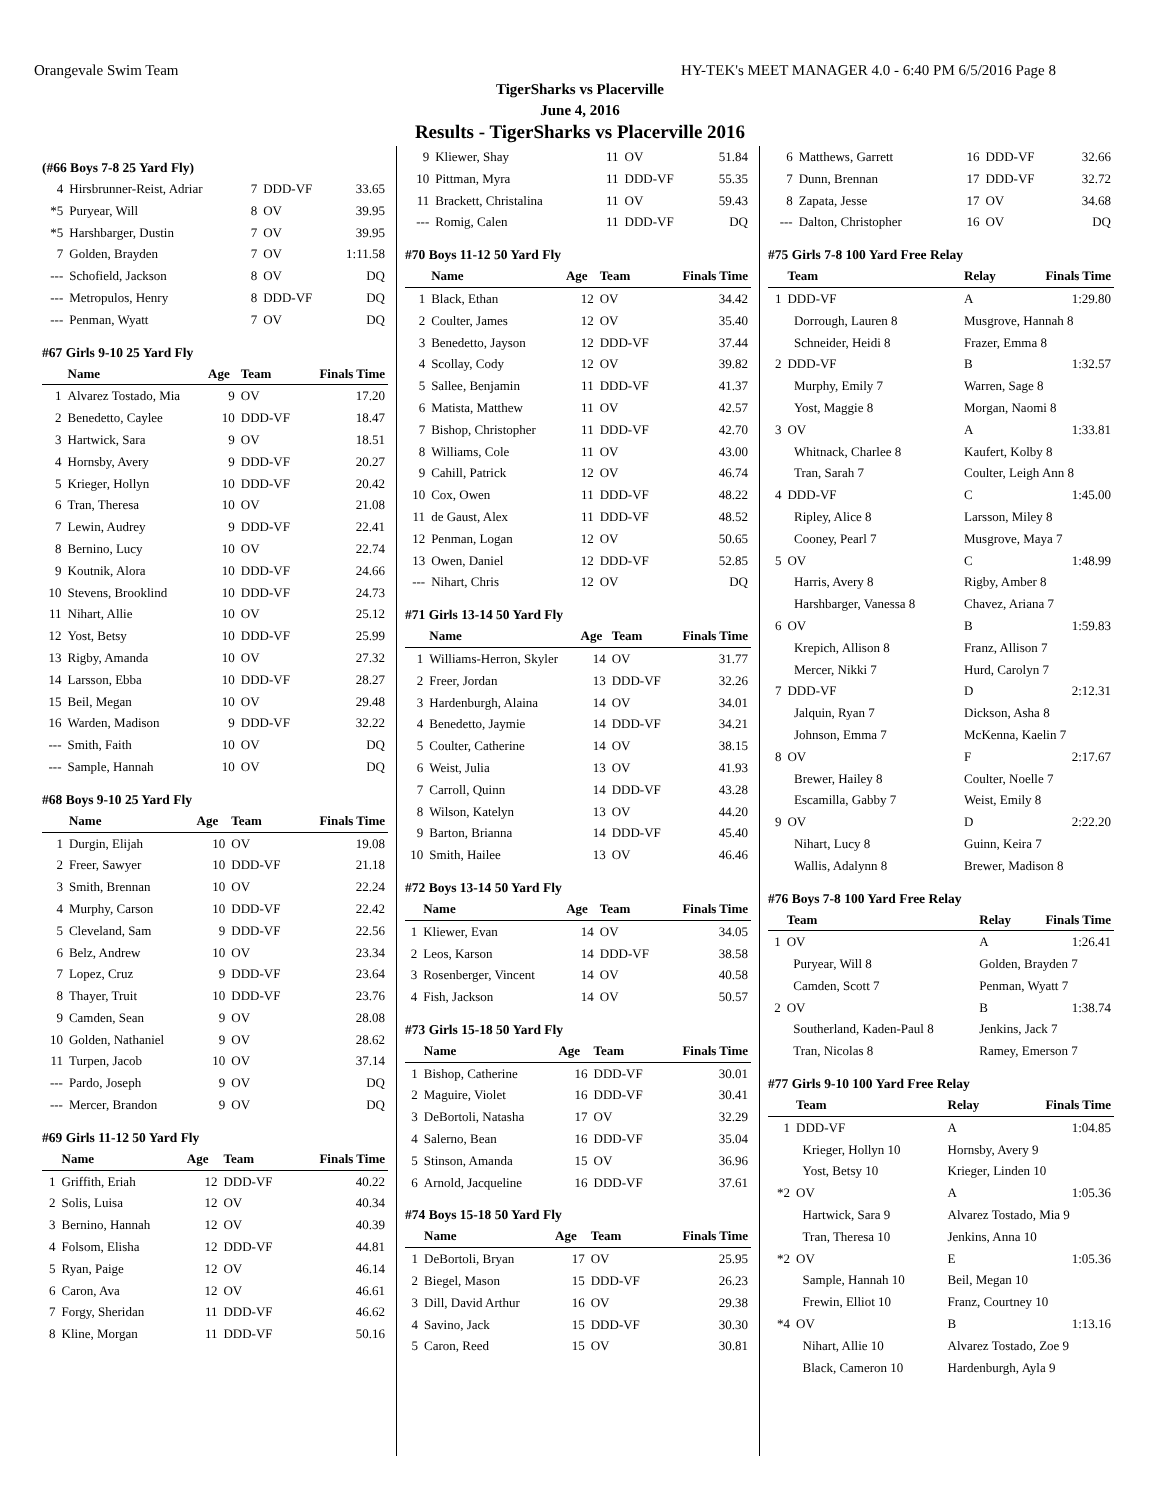Orangevale Swim Team HY-TEK's MEET MANAGER 4.0 - 6:40 PM 6/5/2016 Page 8
TigerSharks vs Placerville
June 4, 2016
Results - TigerSharks vs Placerville 2016
(#66 Boys 7-8 25 Yard Fly)
| 4 | Hirsbrunner-Reist, Adriar | 7 | DDD-VF | 33.65 |
| *5 | Puryear, Will | 8 | OV | 39.95 |
| *5 | Harshbarger, Dustin | 7 | OV | 39.95 |
| 7 | Golden, Brayden | 7 | OV | 1:11.58 |
| --- | Schofield, Jackson | 8 | OV | DQ |
| --- | Metropulos, Henry | 8 | DDD-VF | DQ |
| --- | Penman, Wyatt | 7 | OV | DQ |
#67 Girls 9-10 25 Yard Fly
| | Name | Age | Team | Finals Time |
| --- | --- | --- | --- | --- |
| 1 | Alvarez Tostado, Mia | 9 | OV | 17.20 |
| 2 | Benedetto, Caylee | 10 | DDD-VF | 18.47 |
| 3 | Hartwick, Sara | 9 | OV | 18.51 |
| 4 | Hornsby, Avery | 9 | DDD-VF | 20.27 |
| 5 | Krieger, Hollyn | 10 | DDD-VF | 20.42 |
| 6 | Tran, Theresa | 10 | OV | 21.08 |
| 7 | Lewin, Audrey | 9 | DDD-VF | 22.41 |
| 8 | Bernino, Lucy | 10 | OV | 22.74 |
| 9 | Koutnik, Alora | 10 | DDD-VF | 24.66 |
| 10 | Stevens, Brooklind | 10 | DDD-VF | 24.73 |
| 11 | Nihart, Allie | 10 | OV | 25.12 |
| 12 | Yost, Betsy | 10 | DDD-VF | 25.99 |
| 13 | Rigby, Amanda | 10 | OV | 27.32 |
| 14 | Larsson, Ebba | 10 | DDD-VF | 28.27 |
| 15 | Beil, Megan | 10 | OV | 29.48 |
| 16 | Warden, Madison | 9 | DDD-VF | 32.22 |
| --- | Smith, Faith | 10 | OV | DQ |
| --- | Sample, Hannah | 10 | OV | DQ |
#68 Boys 9-10 25 Yard Fly
| | Name | Age | Team | Finals Time |
| --- | --- | --- | --- | --- |
| 1 | Durgin, Elijah | 10 | OV | 19.08 |
| 2 | Freer, Sawyer | 10 | DDD-VF | 21.18 |
| 3 | Smith, Brennan | 10 | OV | 22.24 |
| 4 | Murphy, Carson | 10 | DDD-VF | 22.42 |
| 5 | Cleveland, Sam | 9 | DDD-VF | 22.56 |
| 6 | Belz, Andrew | 10 | OV | 23.34 |
| 7 | Lopez, Cruz | 9 | DDD-VF | 23.64 |
| 8 | Thayer, Truit | 10 | DDD-VF | 23.76 |
| 9 | Camden, Sean | 9 | OV | 28.08 |
| 10 | Golden, Nathaniel | 9 | OV | 28.62 |
| 11 | Turpen, Jacob | 10 | OV | 37.14 |
| --- | Pardo, Joseph | 9 | OV | DQ |
| --- | Mercer, Brandon | 9 | OV | DQ |
#69 Girls 11-12 50 Yard Fly
| | Name | Age | Team | Finals Time |
| --- | --- | --- | --- | --- |
| 1 | Griffith, Eriah | 12 | DDD-VF | 40.22 |
| 2 | Solis, Luisa | 12 | OV | 40.34 |
| 3 | Bernino, Hannah | 12 | OV | 40.39 |
| 4 | Folsom, Elisha | 12 | DDD-VF | 44.81 |
| 5 | Ryan, Paige | 12 | OV | 46.14 |
| 6 | Caron, Ava | 12 | OV | 46.61 |
| 7 | Forgy, Sheridan | 11 | DDD-VF | 46.62 |
| 8 | Kline, Morgan | 11 | DDD-VF | 50.16 |
| 9 | Kliewer, Shay | 11 | OV | 51.84 |
| 10 | Pittman, Myra | 11 | DDD-VF | 55.35 |
| 11 | Brackett, Christalina | 11 | OV | 59.43 |
| --- | Romig, Calen | 11 | DDD-VF | DQ |
#70 Boys 11-12 50 Yard Fly
| | Name | Age | Team | Finals Time |
| --- | --- | --- | --- | --- |
| 1 | Black, Ethan | 12 | OV | 34.42 |
| 2 | Coulter, James | 12 | OV | 35.40 |
| 3 | Benedetto, Jayson | 12 | DDD-VF | 37.44 |
| 4 | Scollay, Cody | 12 | OV | 39.82 |
| 5 | Sallee, Benjamin | 11 | DDD-VF | 41.37 |
| 6 | Matista, Matthew | 11 | OV | 42.57 |
| 7 | Bishop, Christopher | 11 | DDD-VF | 42.70 |
| 8 | Williams, Cole | 11 | OV | 43.00 |
| 9 | Cahill, Patrick | 12 | OV | 46.74 |
| 10 | Cox, Owen | 11 | DDD-VF | 48.22 |
| 11 | de Gaust, Alex | 11 | DDD-VF | 48.52 |
| 12 | Penman, Logan | 12 | OV | 50.65 |
| 13 | Owen, Daniel | 12 | DDD-VF | 52.85 |
| --- | Nihart, Chris | 12 | OV | DQ |
#71 Girls 13-14 50 Yard Fly
| | Name | Age | Team | Finals Time |
| --- | --- | --- | --- | --- |
| 1 | Williams-Herron, Skyler | 14 | OV | 31.77 |
| 2 | Freer, Jordan | 13 | DDD-VF | 32.26 |
| 3 | Hardenburgh, Alaina | 14 | OV | 34.01 |
| 4 | Benedetto, Jaymie | 14 | DDD-VF | 34.21 |
| 5 | Coulter, Catherine | 14 | OV | 38.15 |
| 6 | Weist, Julia | 13 | OV | 41.93 |
| 7 | Carroll, Quinn | 14 | DDD-VF | 43.28 |
| 8 | Wilson, Katelyn | 13 | OV | 44.20 |
| 9 | Barton, Brianna | 14 | DDD-VF | 45.40 |
| 10 | Smith, Hailee | 13 | OV | 46.46 |
#72 Boys 13-14 50 Yard Fly
| | Name | Age | Team | Finals Time |
| --- | --- | --- | --- | --- |
| 1 | Kliewer, Evan | 14 | OV | 34.05 |
| 2 | Leos, Karson | 14 | DDD-VF | 38.58 |
| 3 | Rosenberger, Vincent | 14 | OV | 40.58 |
| 4 | Fish, Jackson | 14 | OV | 50.57 |
#73 Girls 15-18 50 Yard Fly
| | Name | Age | Team | Finals Time |
| --- | --- | --- | --- | --- |
| 1 | Bishop, Catherine | 16 | DDD-VF | 30.01 |
| 2 | Maguire, Violet | 16 | DDD-VF | 30.41 |
| 3 | DeBortoli, Natasha | 17 | OV | 32.29 |
| 4 | Salerno, Bean | 16 | DDD-VF | 35.04 |
| 5 | Stinson, Amanda | 15 | OV | 36.96 |
| 6 | Arnold, Jacqueline | 16 | DDD-VF | 37.61 |
#74 Boys 15-18 50 Yard Fly
| | Name | Age | Team | Finals Time |
| --- | --- | --- | --- | --- |
| 1 | DeBortoli, Bryan | 17 | OV | 25.95 |
| 2 | Biegel, Mason | 15 | DDD-VF | 26.23 |
| 3 | Dill, David Arthur | 16 | OV | 29.38 |
| 4 | Savino, Jack | 15 | DDD-VF | 30.30 |
| 5 | Caron, Reed | 15 | OV | 30.81 |
| 6 | Matthews, Garrett | 16 | DDD-VF | 32.66 |
| 7 | Dunn, Brennan | 17 | DDD-VF | 32.72 |
| 8 | Zapata, Jesse | 17 | OV | 34.68 |
| --- | Dalton, Christopher | 16 | OV | DQ |
#75 Girls 7-8 100 Yard Free Relay
| | Team | Relay | Finals Time |
| --- | --- | --- | --- |
| 1 | DDD-VF | A | 1:29.80 |
| | Dorrough, Lauren 8 | Musgrove, Hannah 8 | |
| | Schneider, Heidi 8 | Frazer, Emma 8 | |
| 2 | DDD-VF | B | 1:32.57 |
| | Murphy, Emily 7 | Warren, Sage 8 | |
| | Yost, Maggie 8 | Morgan, Naomi 8 | |
| 3 | OV | A | 1:33.81 |
| | Whitnack, Charlee 8 | Kaufert, Kolby 8 | |
| | Tran, Sarah 7 | Coulter, Leigh Ann 8 | |
| 4 | DDD-VF | C | 1:45.00 |
| | Ripley, Alice 8 | Larsson, Miley 8 | |
| | Cooney, Pearl 7 | Musgrove, Maya 7 | |
| 5 | OV | C | 1:48.99 |
| | Harris, Avery 8 | Rigby, Amber 8 | |
| | Harshbarger, Vanessa 8 | Chavez, Ariana 7 | |
| 6 | OV | B | 1:59.83 |
| | Krepich, Allison 8 | Franz, Allison 7 | |
| | Mercer, Nikki 7 | Hurd, Carolyn 7 | |
| 7 | DDD-VF | D | 2:12.31 |
| | Jalquin, Ryan 7 | Dickson, Asha 8 | |
| | Johnson, Emma 7 | McKenna, Kaelin 7 | |
| 8 | OV | F | 2:17.67 |
| | Brewer, Hailey 8 | Coulter, Noelle 7 | |
| | Escamilla, Gabby 7 | Weist, Emily 8 | |
| 9 | OV | D | 2:22.20 |
| | Nihart, Lucy 8 | Guinn, Keira 7 | |
| | Wallis, Adalynn 8 | Brewer, Madison 8 | |
#76 Boys 7-8 100 Yard Free Relay
| | Team | Relay | Finals Time |
| --- | --- | --- | --- |
| 1 | OV | A | 1:26.41 |
| | Puryear, Will 8 | Golden, Brayden 7 | |
| | Camden, Scott 7 | Penman, Wyatt 7 | |
| 2 | OV | B | 1:38.74 |
| | Southerland, Kaden-Paul 8 | Jenkins, Jack 7 | |
| | Tran, Nicolas 8 | Ramey, Emerson 7 | |
#77 Girls 9-10 100 Yard Free Relay
| | Team | Relay | Finals Time |
| --- | --- | --- | --- |
| 1 | DDD-VF | A | 1:04.85 |
| | Krieger, Hollyn 10 | Hornsby, Avery 9 | |
| | Yost, Betsy 10 | Krieger, Linden 10 | |
| *2 | OV | A | 1:05.36 |
| | Hartwick, Sara 9 | Alvarez Tostado, Mia 9 | |
| | Tran, Theresa 10 | Jenkins, Anna 10 | |
| *2 | OV | E | 1:05.36 |
| | Sample, Hannah 10 | Beil, Megan 10 | |
| | Frewin, Elliot 10 | Franz, Courtney 10 | |
| *4 | OV | B | 1:13.16 |
| | Nihart, Allie 10 | Alvarez Tostado, Zoe 9 | |
| | Black, Cameron 10 | Hardenburgh, Ayla 9 | |